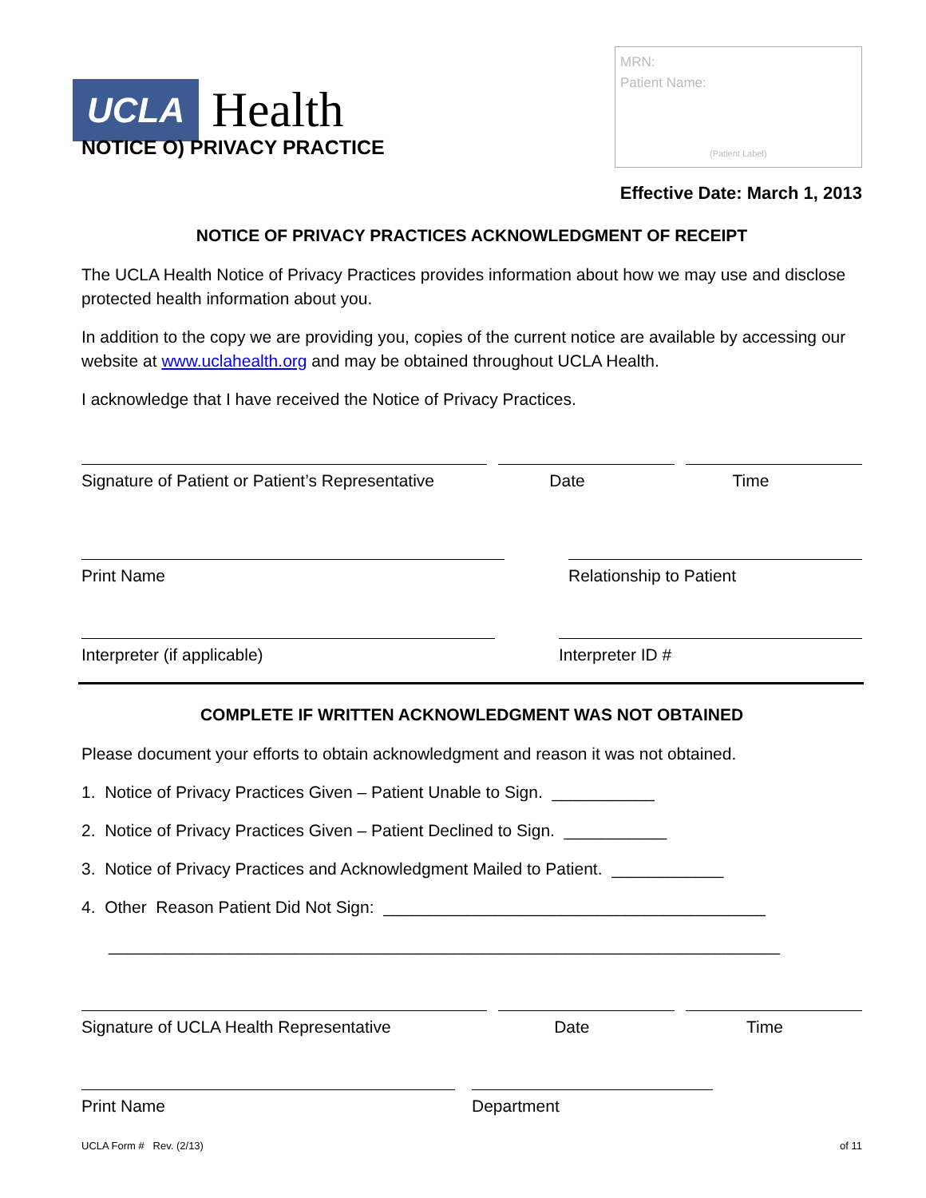UCLA Health
MRN:
Patient Name:
(Patient Label)
NOTICE O) PRIVACY PRACTICE
Effective Date: March 1, 2013
NOTICE OF PRIVACY PRACTICES ACKNOWLEDGMENT OF RECEIPT
The UCLA Health Notice of Privacy Practices provides information about how we may use and disclose protected health information about you.
In addition to the copy we are providing you, copies of the current notice are available by accessing our website at www.uclahealth.org and may be obtained throughout UCLA Health.
I acknowledge that I have received the Notice of Privacy Practices.
Signature of Patient or Patient’s Representative
Date Time
Print Name Relationship to Patient
Interpreter (if applicable) Interpreter ID #
COMPLETE IF WRITTEN ACKNOWLEDGMENT WAS NOT OBTAINED
Please document your efforts to obtain acknowledgment and reason it was not obtained.
1. Notice of Privacy Practices Given – Patient Unable to Sign. ___________
2. Notice of Privacy Practices Given – Patient Declined to Sign. ___________
3. Notice of Privacy Practices and Acknowledgment Mailed to Patient. ____________
4. Other Reason Patient Did Not Sign: _________________________________________
________________________________________________________________________
Signature of UCLA Health Representative
Date Time
Print Name Department
UCLA Form # Rev. (2/13) of 11